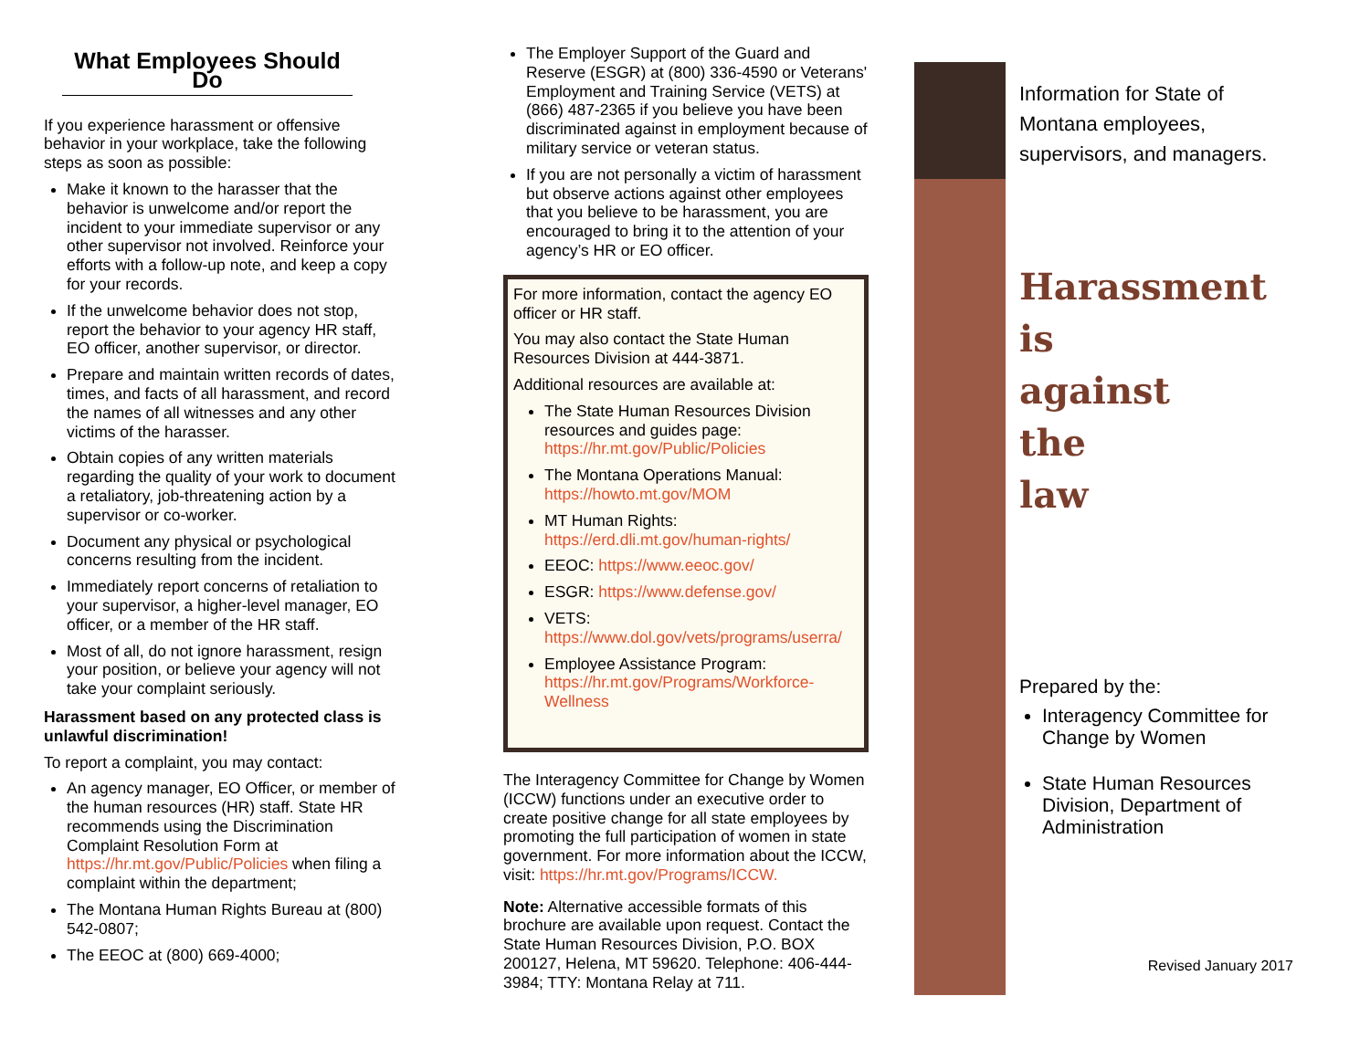What Employees Should Do
If you experience harassment or offensive behavior in your workplace, take the following steps as soon as possible:
Make it known to the harasser that the behavior is unwelcome and/or report the incident to your immediate supervisor or any other supervisor not involved. Reinforce your efforts with a follow-up note, and keep a copy for your records.
If the unwelcome behavior does not stop, report the behavior to your agency HR staff, EO officer, another supervisor, or director.
Prepare and maintain written records of dates, times, and facts of all harassment, and record the names of all witnesses and any other victims of the harasser.
Obtain copies of any written materials regarding the quality of your work to document a retaliatory, job-threatening action by a supervisor or co-worker.
Document any physical or psychological concerns resulting from the incident.
Immediately report concerns of retaliation to your supervisor, a higher-level manager, EO officer, or a member of the HR staff.
Most of all, do not ignore harassment, resign your position, or believe your agency will not take your complaint seriously.
Harassment based on any protected class is unlawful discrimination!
To report a complaint, you may contact:
An agency manager, EO Officer, or member of the human resources (HR) staff. State HR recommends using the Discrimination Complaint Resolution Form at https://hr.mt.gov/Public/Policies when filing a complaint within the department;
The Montana Human Rights Bureau at (800) 542-0807;
The EEOC at (800) 669-4000;
The Employer Support of the Guard and Reserve (ESGR) at (800) 336-4590 or Veterans' Employment and Training Service (VETS) at (866) 487-2365 if you believe you have been discriminated against in employment because of military service or veteran status.
If you are not personally a victim of harassment but observe actions against other employees that you believe to be harassment, you are encouraged to bring it to the attention of your agency’s HR or EO officer.
For more information, contact the agency EO officer or HR staff.
You may also contact the State Human Resources Division at 444-3871.
Additional resources are available at:
The State Human Resources Division resources and guides page: https://hr.mt.gov/Public/Policies
The Montana Operations Manual: https://howto.mt.gov/MOM
MT Human Rights: https://erd.dli.mt.gov/human-rights/
EEOC: https://www.eeoc.gov/
ESGR: https://www.defense.gov/
VETS: https://www.dol.gov/vets/programs/userra/
Employee Assistance Program: https://hr.mt.gov/Programs/Workforce-Wellness
The Interagency Committee for Change by Women (ICCW) functions under an executive order to create positive change for all state employees by promoting the full participation of women in state government. For more information about the ICCW, visit: https://hr.mt.gov/Programs/ICCW.
Note: Alternative accessible formats of this brochure are available upon request. Contact the State Human Resources Division, P.O. BOX 200127, Helena, MT 59620. Telephone: 406-444-3984; TTY: Montana Relay at 711.
Information for State of Montana employees, supervisors, and managers.
Harassment
is
against
the
law
Prepared by the:
Interagency Committee for Change by Women
State Human Resources Division, Department of Administration
Revised January 2017